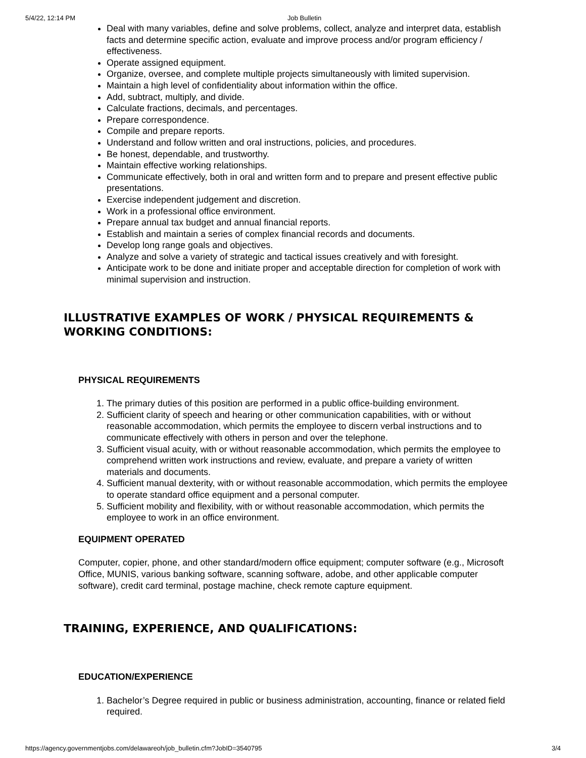5/4/22, 12:14 PM Job Bulletin
Deal with many variables, define and solve problems, collect, analyze and interpret data, establish facts and determine specific action, evaluate and improve process and/or program efficiency / effectiveness.
Operate assigned equipment.
Organize, oversee, and complete multiple projects simultaneously with limited supervision.
Maintain a high level of confidentiality about information within the office.
Add, subtract, multiply, and divide.
Calculate fractions, decimals, and percentages.
Prepare correspondence.
Compile and prepare reports.
Understand and follow written and oral instructions, policies, and procedures.
Be honest, dependable, and trustworthy.
Maintain effective working relationships.
Communicate effectively, both in oral and written form and to prepare and present effective public presentations.
Exercise independent judgement and discretion.
Work in a professional office environment.
Prepare annual tax budget and annual financial reports.
Establish and maintain a series of complex financial records and documents.
Develop long range goals and objectives.
Analyze and solve a variety of strategic and tactical issues creatively and with foresight.
Anticipate work to be done and initiate proper and acceptable direction for completion of work with minimal supervision and instruction.
ILLUSTRATIVE EXAMPLES OF WORK / PHYSICAL REQUIREMENTS & WORKING CONDITIONS:
PHYSICAL REQUIREMENTS
1. The primary duties of this position are performed in a public office-building environment.
2. Sufficient clarity of speech and hearing or other communication capabilities, with or without reasonable accommodation, which permits the employee to discern verbal instructions and to communicate effectively with others in person and over the telephone.
3. Sufficient visual acuity, with or without reasonable accommodation, which permits the employee to comprehend written work instructions and review, evaluate, and prepare a variety of written materials and documents.
4. Sufficient manual dexterity, with or without reasonable accommodation, which permits the employee to operate standard office equipment and a personal computer.
5. Sufficient mobility and flexibility, with or without reasonable accommodation, which permits the employee to work in an office environment.
EQUIPMENT OPERATED
Computer, copier, phone, and other standard/modern office equipment; computer software (e.g., Microsoft Office, MUNIS, various banking software, scanning software, adobe, and other applicable computer software), credit card terminal, postage machine, check remote capture equipment.
TRAINING, EXPERIENCE, AND QUALIFICATIONS:
EDUCATION/EXPERIENCE
1. Bachelor’s Degree required in public or business administration, accounting, finance or related field required.
https://agency.governmentjobs.com/delawareoh/job_bulletin.cfm?JobID=3540795 3/4